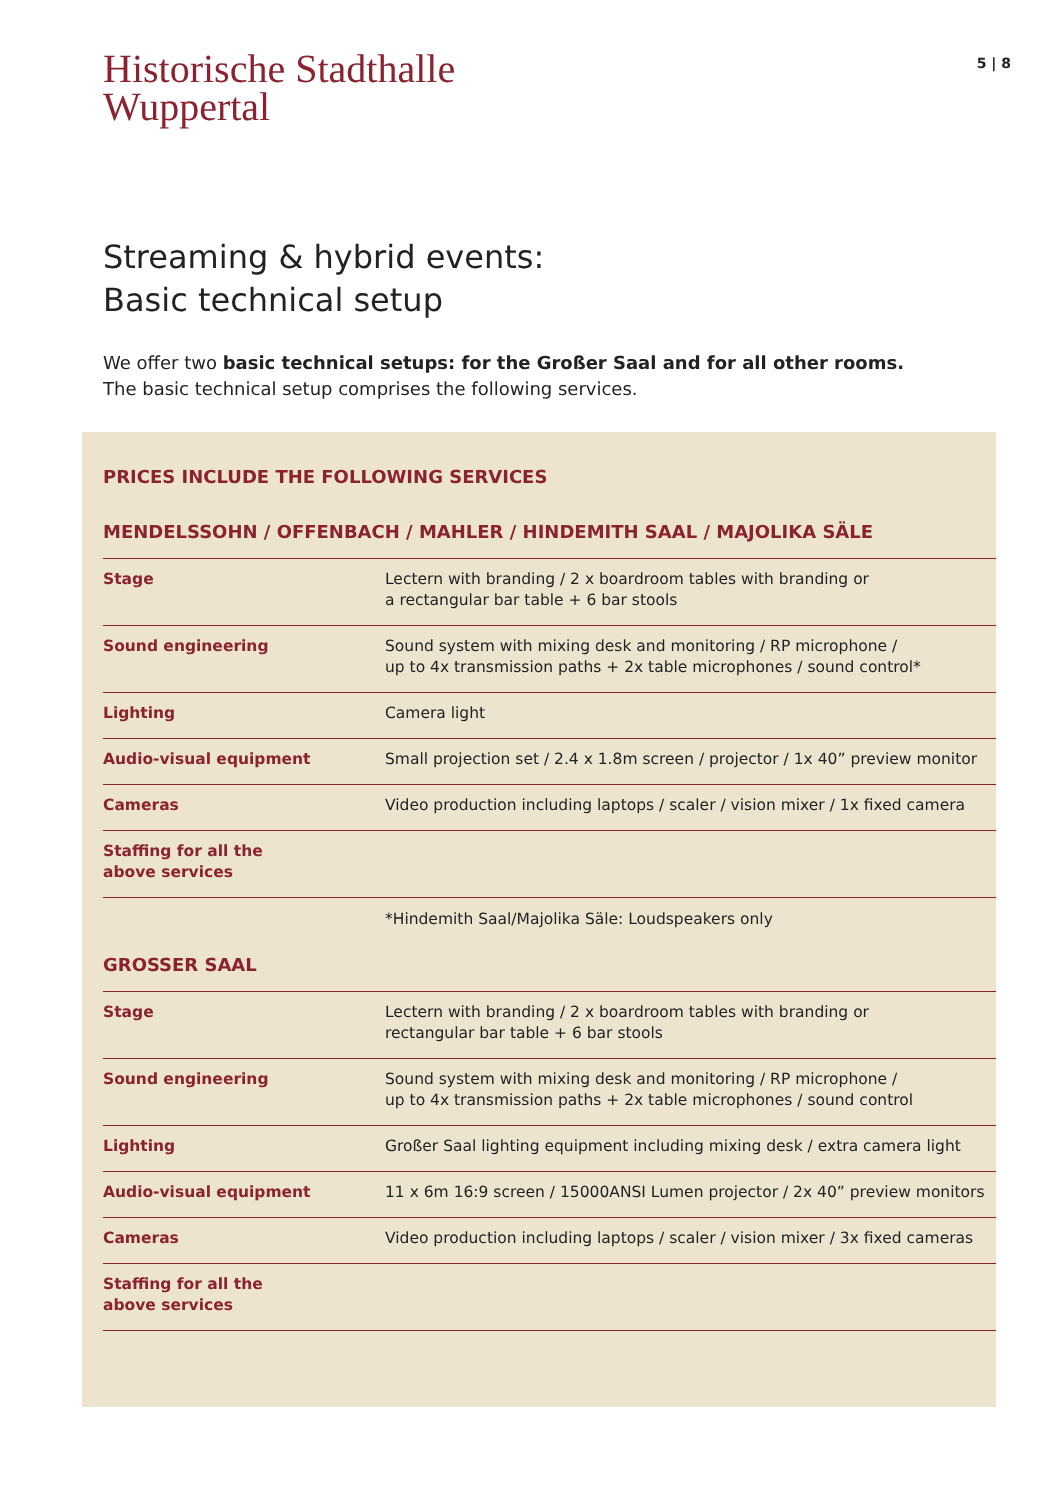Historische Stadthalle
Wuppertal
5 | 8
Streaming & hybrid events:
Basic technical setup
We offer two basic technical setups: for the Großer Saal and for all other rooms.
The basic technical setup comprises the following services.
PRICES INCLUDE THE FOLLOWING SERVICES
MENDELSSOHN / OFFENBACH / MAHLER / HINDEMITH SAAL / MAJOLIKA SÄLE
| Stage | Lectern with branding / 2 x boardroom tables with branding or a rectangular bar table + 6 bar stools |
| Sound engineering | Sound system with mixing desk and monitoring / RP microphone / up to 4x transmission paths + 2x table microphones / sound control* |
| Lighting | Camera light |
| Audio-visual equipment | Small projection set / 2.4 x 1.8m screen / projector / 1x 40” preview monitor |
| Cameras | Video production including laptops / scaler / vision mixer / 1x fixed camera |
| Staffing for all the above services | |
*Hindemith Saal/Majolika Säle: Loudspeakers only
GROSSER SAAL
| Stage | Lectern with branding / 2 x boardroom tables with branding or rectangular bar table + 6 bar stools |
| Sound engineering | Sound system with mixing desk and monitoring / RP microphone / up to 4x transmission paths + 2x table microphones / sound control |
| Lighting | Großer Saal lighting equipment including mixing desk / extra camera light |
| Audio-visual equipment | 11 x 6m 16:9 screen / 15000ANSI Lumen projector / 2x 40” preview monitors |
| Cameras | Video production including laptops / scaler / vision mixer / 3x fixed cameras |
| Staffing for all the above services | |